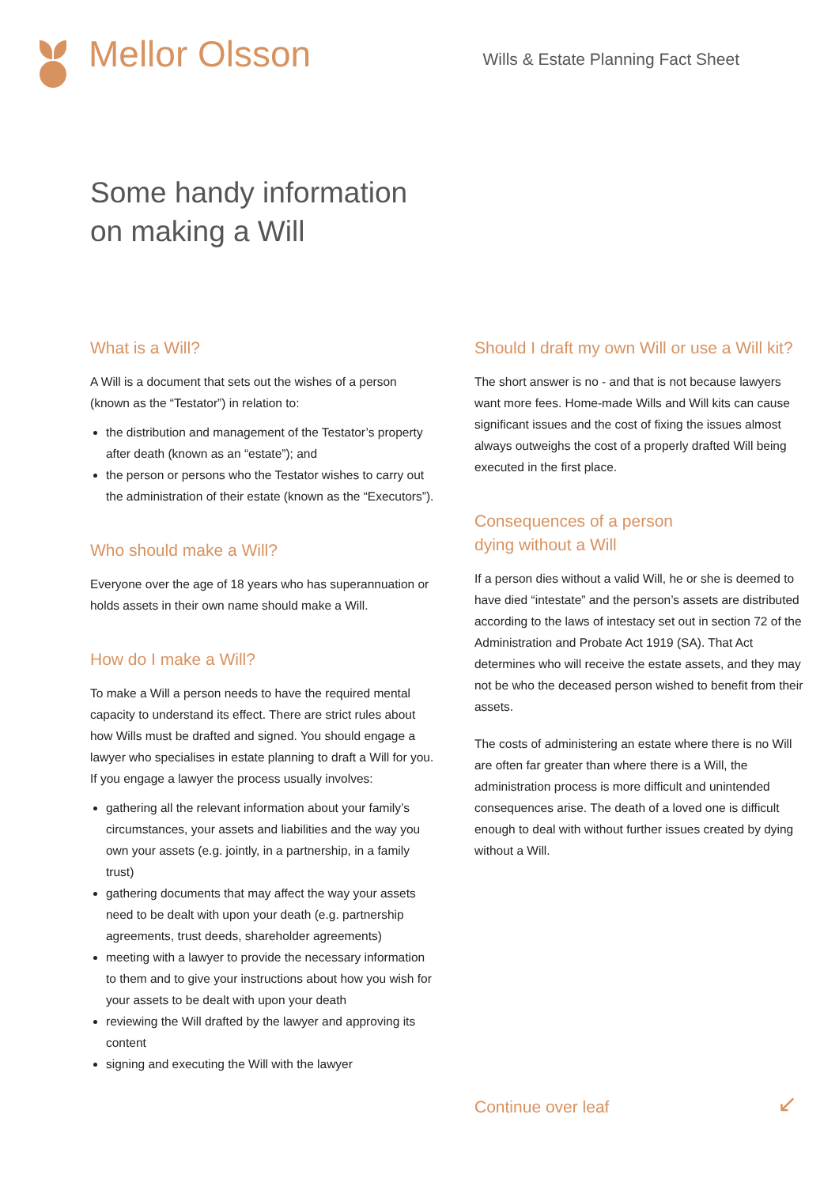Mellor Olsson
Wills & Estate Planning Fact Sheet
Some handy information
on making a Will
What is a Will?
A Will is a document that sets out the wishes of a person (known as the “Testator”) in relation to:
the distribution and management of the Testator’s property after death (known as an “estate”); and
the person or persons who the Testator wishes to carry out the administration of their estate (known as the “Executors”).
Who should make a Will?
Everyone over the age of 18 years who has superannuation or holds assets in their own name should make a Will.
How do I make a Will?
To make a Will a person needs to have the required mental capacity to understand its effect. There are strict rules about how Wills must be drafted and signed. You should engage a lawyer who specialises in estate planning to draft a Will for you. If you engage a lawyer the process usually involves:
gathering all the relevant information about your family’s circumstances, your assets and liabilities and the way you own your assets (e.g. jointly, in a partnership, in a family trust)
gathering documents that may affect the way your assets need to be dealt with upon your death (e.g. partnership agreements, trust deeds, shareholder agreements)
meeting with a lawyer to provide the necessary information to them and to give your instructions about how you wish for your assets to be dealt with upon your death
reviewing the Will drafted by the lawyer and approving its content
signing and executing the Will with the lawyer
Should I draft my own Will or use a Will kit?
The short answer is no - and that is not because lawyers want more fees. Home-made Wills and Will kits can cause significant issues and the cost of fixing the issues almost always outweighs the cost of a properly drafted Will being executed in the first place.
Consequences of a person
dying without a Will
If a person dies without a valid Will, he or she is deemed to have died “intestate” and the person’s assets are distributed according to the laws of intestacy set out in section 72 of the Administration and Probate Act 1919 (SA). That Act determines who will receive the estate assets, and they may not be who the deceased person wished to benefit from their assets.
The costs of administering an estate where there is no Will are often far greater than where there is a Will, the administration process is more difficult and unintended consequences arise. The death of a loved one is difficult enough to deal with without further issues created by dying without a Will.
Continue over leaf ↙